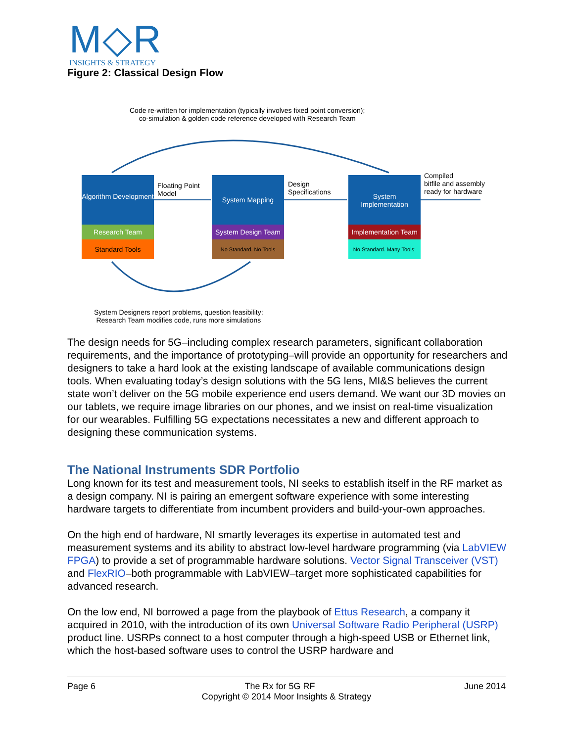M◇R
INSIGHTS & STRATEGY
Figure 2: Classical Design Flow
Code re-written for implementation (typically involves fixed point conversion);
co-simulation & golden code reference developed with Research Team
Algorithm Development
Research Team
Standard Tools
Floating Point
Model
System Mapping
System Design Team
No Standard. No Tools
Design
Specifications
System Implementation
Implementation Team
No Standard. Many Tools:
Compiled
bitfile and assembly
ready for hardware
System Designers report problems, question feasibility;
Research Team modifies code, runs more simulations
The design needs for 5G–including complex research parameters, significant collaboration requirements, and the importance of prototyping–will provide an opportunity for researchers and designers to take a hard look at the existing landscape of available communications design tools. When evaluating today’s design solutions with the 5G lens, MI&S believes the current state won’t deliver on the 5G mobile experience end users demand. We want our 3D movies on our tablets, we require image libraries on our phones, and we insist on real-time visualization for our wearables. Fulfilling 5G expectations necessitates a new and different approach to designing these communication systems.
The National Instruments SDR Portfolio
Long known for its test and measurement tools, NI seeks to establish itself in the RF market as a design company. NI is pairing an emergent software experience with some interesting hardware targets to differentiate from incumbent providers and build-your-own approaches.
On the high end of hardware, NI smartly leverages its expertise in automated test and measurement systems and its ability to abstract low-level hardware programming (via LabVIEW FPGA) to provide a set of programmable hardware solutions. Vector Signal Transceiver (VST) and FlexRIO–both programmable with LabVIEW–target more sophisticated capabilities for advanced research.
On the low end, NI borrowed a page from the playbook of Ettus Research, a company it acquired in 2010, with the introduction of its own Universal Software Radio Peripheral (USRP) product line. USRPs connect to a host computer through a high-speed USB or Ethernet link, which the host-based software uses to control the USRP hardware and
Page 6 The Rx for 5G RF June 2014
Copyright © 2014 Moor Insights & Strategy